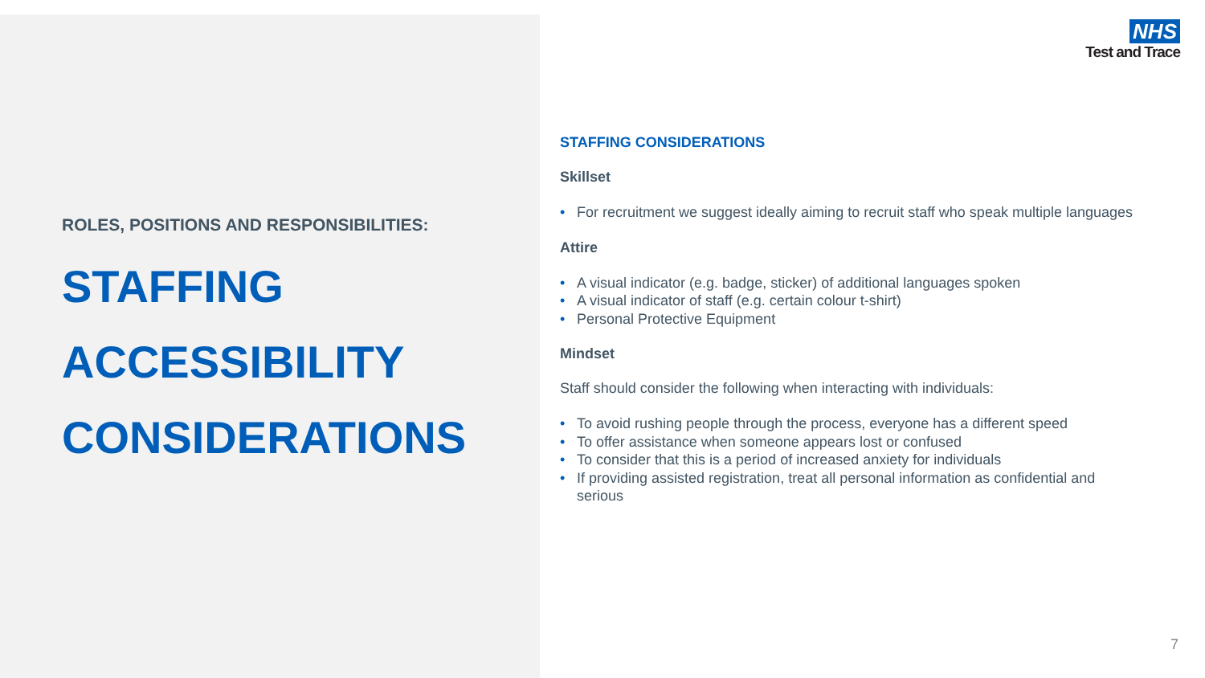ROLES, POSITIONS AND RESPONSIBILITIES:
STAFFING
ACCESSIBILITY
CONSIDERATIONS
NHS
Test and Trace
STAFFING CONSIDERATIONS
Skillset
• For recruitment we suggest ideally aiming to recruit staff who speak multiple languages
Attire
• A visual indicator (e.g. badge, sticker) of additional languages spoken
• A visual indicator of staff (e.g. certain colour t-shirt)
• Personal Protective Equipment
Mindset
Staff should consider the following when interacting with individuals:
• To avoid rushing people through the process, everyone has a different speed
• To offer assistance when someone appears lost or confused
• To consider that this is a period of increased anxiety for individuals
• If providing assisted registration, treat all personal information as confidential and serious
7